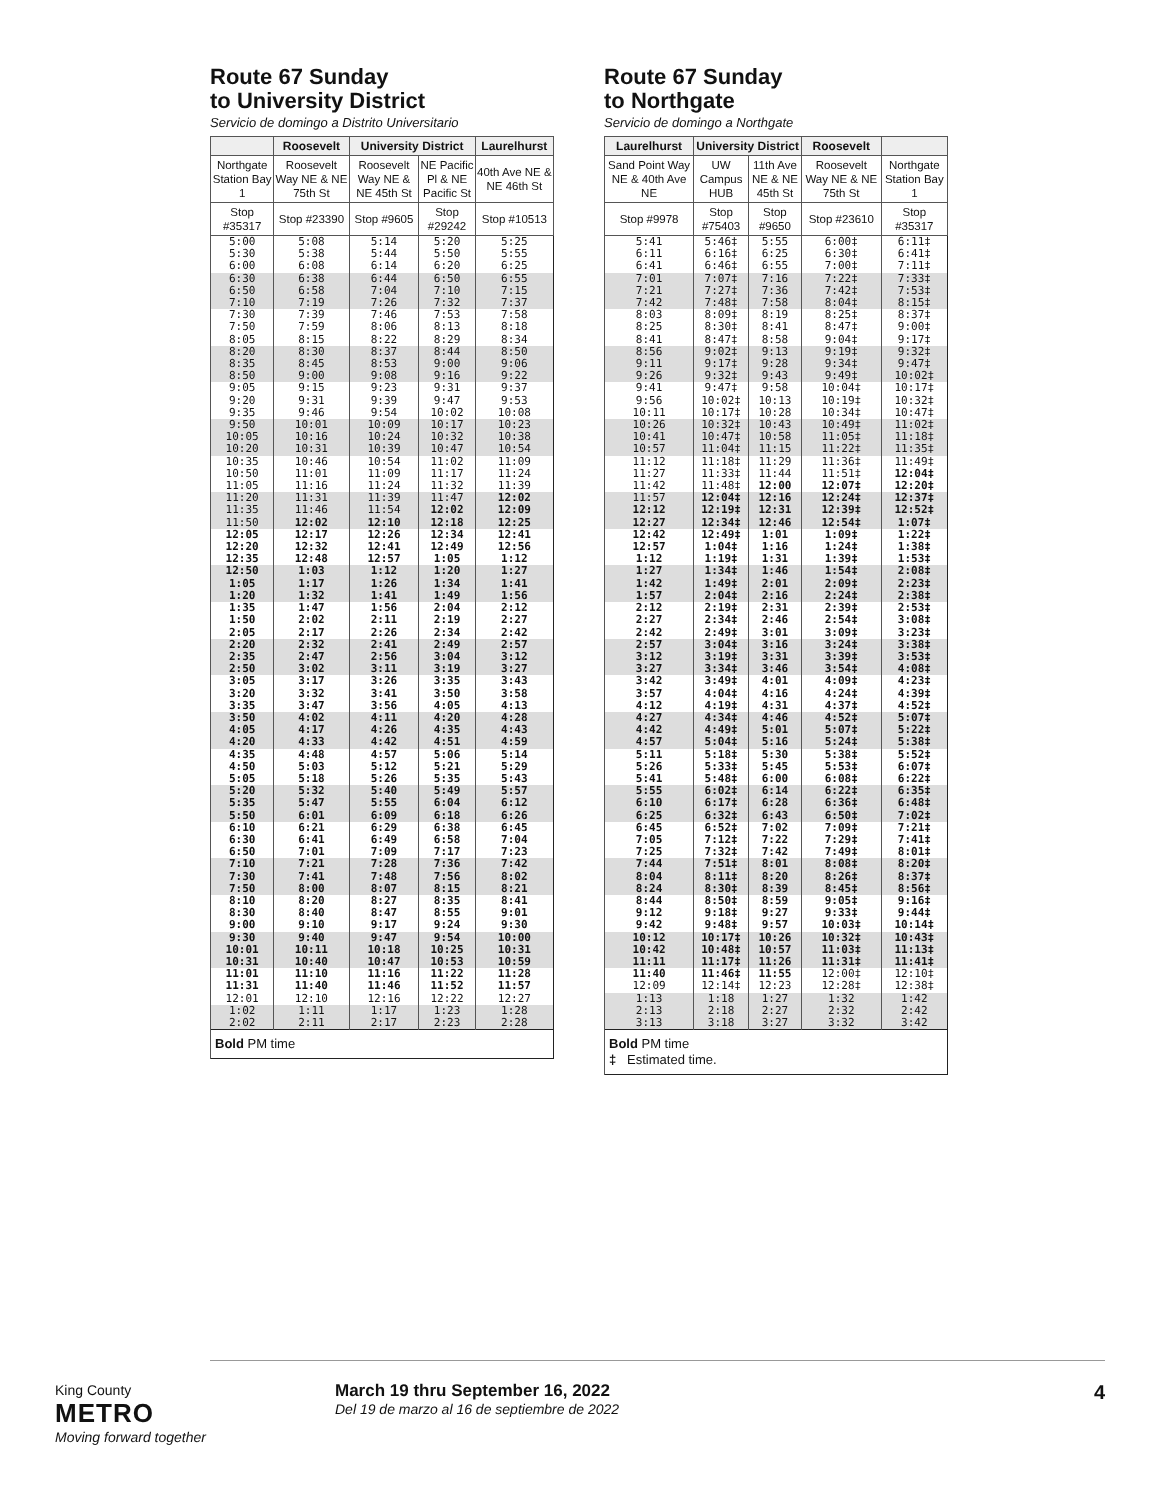Route 67 Sunday
to University District
Servicio de domingo a Distrito Universitario
| | Roosevelt | University District | | Laurelhurst |
| --- | --- | --- | --- | --- |
| Northgate Station Bay 1 | Roosevelt Way NE & NE 75th St | Roosevelt Way NE & NE 45th St | NE Pacific Pl & NE Pacific St | 40th Ave NE & NE 46th St |
| Stop #35317 | Stop #23390 | Stop #9605 | Stop #29242 | Stop #10513 |
| 5:00 | 5:08 | 5:14 | 5:20 | 5:25 |
| 5:30 | 5:38 | 5:44 | 5:50 | 5:55 |
| 6:00 | 6:08 | 6:14 | 6:20 | 6:25 |
| 6:30 | 6:38 | 6:44 | 6:50 | 6:55 |
| 6:50 | 6:58 | 7:04 | 7:10 | 7:15 |
| 7:10 | 7:19 | 7:26 | 7:32 | 7:37 |
| 7:30 | 7:39 | 7:46 | 7:53 | 7:58 |
| 7:50 | 7:59 | 8:06 | 8:13 | 8:18 |
| 8:05 | 8:15 | 8:22 | 8:29 | 8:34 |
| 8:20 | 8:30 | 8:37 | 8:44 | 8:50 |
| 8:35 | 8:45 | 8:53 | 9:00 | 9:06 |
| 8:50 | 9:00 | 9:08 | 9:16 | 9:22 |
| 9:05 | 9:15 | 9:23 | 9:31 | 9:37 |
| 9:20 | 9:31 | 9:39 | 9:47 | 9:53 |
| 9:35 | 9:46 | 9:54 | 10:02 | 10:08 |
| 9:50 | 10:01 | 10:09 | 10:17 | 10:23 |
| 10:05 | 10:16 | 10:24 | 10:32 | 10:38 |
| 10:20 | 10:31 | 10:39 | 10:47 | 10:54 |
| 10:35 | 10:46 | 10:54 | 11:02 | 11:09 |
| 10:50 | 11:01 | 11:09 | 11:17 | 11:24 |
| 11:05 | 11:16 | 11:24 | 11:32 | 11:39 |
| 11:20 | 11:31 | 11:39 | 11:47 | 12:02 |
| 11:35 | 11:46 | 11:54 | 12:02 | 12:09 |
| 11:50 | 12:02 | 12:10 | 12:18 | 12:25 |
| 12:05 | 12:17 | 12:26 | 12:34 | 12:41 |
| 12:20 | 12:32 | 12:41 | 12:49 | 12:56 |
| 12:35 | 12:48 | 12:57 | 1:05 | 1:12 |
| 12:50 | 1:03 | 1:12 | 1:20 | 1:27 |
| 1:05 | 1:17 | 1:26 | 1:34 | 1:41 |
| 1:20 | 1:32 | 1:41 | 1:49 | 1:56 |
| 1:35 | 1:47 | 1:56 | 2:04 | 2:12 |
| 1:50 | 2:02 | 2:11 | 2:19 | 2:27 |
| 2:05 | 2:17 | 2:26 | 2:34 | 2:42 |
| 2:20 | 2:32 | 2:41 | 2:49 | 2:57 |
| 2:35 | 2:47 | 2:56 | 3:04 | 3:12 |
| 2:50 | 3:02 | 3:11 | 3:19 | 3:27 |
| 3:05 | 3:17 | 3:26 | 3:35 | 3:43 |
| 3:20 | 3:32 | 3:41 | 3:50 | 3:58 |
| 3:35 | 3:47 | 3:56 | 4:05 | 4:13 |
| 3:50 | 4:02 | 4:11 | 4:20 | 4:28 |
| 4:05 | 4:17 | 4:26 | 4:35 | 4:43 |
| 4:20 | 4:33 | 4:42 | 4:51 | 4:59 |
| 4:35 | 4:48 | 4:57 | 5:06 | 5:14 |
| 4:50 | 5:03 | 5:12 | 5:21 | 5:29 |
| 5:05 | 5:18 | 5:26 | 5:35 | 5:43 |
| 5:20 | 5:32 | 5:40 | 5:49 | 5:57 |
| 5:35 | 5:47 | 5:55 | 6:04 | 6:12 |
| 5:50 | 6:01 | 6:09 | 6:18 | 6:26 |
| 6:10 | 6:21 | 6:29 | 6:38 | 6:45 |
| 6:30 | 6:41 | 6:49 | 6:58 | 7:04 |
| 6:50 | 7:01 | 7:09 | 7:17 | 7:23 |
| 7:10 | 7:21 | 7:28 | 7:36 | 7:42 |
| 7:30 | 7:41 | 7:48 | 7:56 | 8:02 |
| 7:50 | 8:00 | 8:07 | 8:15 | 8:21 |
| 8:10 | 8:20 | 8:27 | 8:35 | 8:41 |
| 8:30 | 8:40 | 8:47 | 8:55 | 9:01 |
| 9:00 | 9:10 | 9:17 | 9:24 | 9:30 |
| 9:30 | 9:40 | 9:47 | 9:54 | 10:00 |
| 10:01 | 10:11 | 10:18 | 10:25 | 10:31 |
| 10:31 | 10:40 | 10:47 | 10:53 | 10:59 |
| 11:01 | 11:10 | 11:16 | 11:22 | 11:28 |
| 11:31 | 11:40 | 11:46 | 11:52 | 11:57 |
| 12:01 | 12:10 | 12:16 | 12:22 | 12:27 |
| 1:02 | 1:11 | 1:17 | 1:23 | 1:28 |
| 2:02 | 2:11 | 2:17 | 2:23 | 2:28 |
| Bold PM time | | | | |
Route 67 Sunday
to Northgate
Servicio de domingo a Northgate
| Laurelhurst | University District | | Roosevelt | |
| --- | --- | --- | --- | --- |
| Sand Point Way NE & 40th Ave NE | UW Campus HUB | 11th Ave NE & NE 45th St | Roosevelt Way NE & NE 75th St | Northgate Station Bay 1 |
| Stop #9978 | Stop #75403 | Stop #9650 | Stop #23610 | Stop #35317 |
| 5:41 | 5:46‡ | 5:55 | 6:00‡ | 6:11‡ |
| 6:11 | 6:16‡ | 6:25 | 6:30‡ | 6:41‡ |
| 6:41 | 6:46‡ | 6:55 | 7:00‡ | 7:11‡ |
| 7:01 | 7:07‡ | 7:16 | 7:22‡ | 7:33‡ |
| 7:21 | 7:27‡ | 7:36 | 7:42‡ | 7:53‡ |
| 7:42 | 7:48‡ | 7:58 | 8:04‡ | 8:15‡ |
| 8:03 | 8:09‡ | 8:19 | 8:25‡ | 8:37‡ |
| 8:25 | 8:30‡ | 8:41 | 8:47‡ | 9:00‡ |
| 8:41 | 8:47‡ | 8:58 | 9:04‡ | 9:17‡ |
| 8:56 | 9:02‡ | 9:13 | 9:19‡ | 9:32‡ |
| 9:11 | 9:17‡ | 9:28 | 9:34‡ | 9:47‡ |
| 9:26 | 9:32‡ | 9:43 | 9:49‡ | 10:02‡ |
| 9:41 | 9:47‡ | 9:58 | 10:04‡ | 10:17‡ |
| 9:56 | 10:02‡ | 10:13 | 10:19‡ | 10:32‡ |
| 10:11 | 10:17‡ | 10:28 | 10:34‡ | 10:47‡ |
| 10:26 | 10:32‡ | 10:43 | 10:49‡ | 11:02‡ |
| 10:41 | 10:47‡ | 10:58 | 11:05‡ | 11:18‡ |
| 10:57 | 11:04‡ | 11:15 | 11:22‡ | 11:35‡ |
| 11:12 | 11:18‡ | 11:29 | 11:36‡ | 11:49‡ |
| 11:27 | 11:33‡ | 11:44 | 11:51‡ | 12:04‡ |
| 11:42 | 11:48‡ | 12:00 | 12:07‡ | 12:20‡ |
| 11:57 | 12:04‡ | 12:16 | 12:24‡ | 12:37‡ |
| 12:12 | 12:19‡ | 12:31 | 12:39‡ | 12:52‡ |
| 12:27 | 12:34‡ | 12:46 | 12:54‡ | 1:07‡ |
| 12:42 | 12:49‡ | 1:01 | 1:09‡ | 1:22‡ |
| 12:57 | 1:04‡ | 1:16 | 1:24‡ | 1:38‡ |
| 1:12 | 1:19‡ | 1:31 | 1:39‡ | 1:53‡ |
| 1:27 | 1:34‡ | 1:46 | 1:54‡ | 2:08‡ |
| 1:42 | 1:49‡ | 2:01 | 2:09‡ | 2:23‡ |
| 1:57 | 2:04‡ | 2:16 | 2:24‡ | 2:38‡ |
| 2:12 | 2:19‡ | 2:31 | 2:39‡ | 2:53‡ |
| 2:27 | 2:34‡ | 2:46 | 2:54‡ | 3:08‡ |
| 2:42 | 2:49‡ | 3:01 | 3:09‡ | 3:23‡ |
| 2:57 | 3:04‡ | 3:16 | 3:24‡ | 3:38‡ |
| 3:12 | 3:19‡ | 3:31 | 3:39‡ | 3:53‡ |
| 3:27 | 3:34‡ | 3:46 | 3:54‡ | 4:08‡ |
| 3:42 | 3:49‡ | 4:01 | 4:09‡ | 4:23‡ |
| 3:57 | 4:04‡ | 4:16 | 4:24‡ | 4:39‡ |
| 4:12 | 4:19‡ | 4:31 | 4:37‡ | 4:52‡ |
| 4:27 | 4:34‡ | 4:46 | 4:52‡ | 5:07‡ |
| 4:42 | 4:49‡ | 5:01 | 5:07‡ | 5:22‡ |
| 4:57 | 5:04‡ | 5:16 | 5:24‡ | 5:38‡ |
| 5:11 | 5:18‡ | 5:30 | 5:38‡ | 5:52‡ |
| 5:26 | 5:33‡ | 5:45 | 5:53‡ | 6:07‡ |
| 5:41 | 5:48‡ | 6:00 | 6:08‡ | 6:22‡ |
| 5:55 | 6:02‡ | 6:14 | 6:22‡ | 6:35‡ |
| 6:10 | 6:17‡ | 6:28 | 6:36‡ | 6:48‡ |
| 6:25 | 6:32‡ | 6:43 | 6:50‡ | 7:02‡ |
| 6:45 | 6:52‡ | 7:02 | 7:09‡ | 7:21‡ |
| 7:05 | 7:12‡ | 7:22 | 7:29‡ | 7:41‡ |
| 7:25 | 7:32‡ | 7:42 | 7:49‡ | 8:01‡ |
| 7:44 | 7:51‡ | 8:01 | 8:08‡ | 8:20‡ |
| 8:04 | 8:11‡ | 8:20 | 8:26‡ | 8:37‡ |
| 8:24 | 8:30‡ | 8:39 | 8:45‡ | 8:56‡ |
| 8:44 | 8:50‡ | 8:59 | 9:05‡ | 9:16‡ |
| 9:12 | 9:18‡ | 9:27 | 9:33‡ | 9:44‡ |
| 9:42 | 9:48‡ | 9:57 | 10:03‡ | 10:14‡ |
| 10:12 | 10:17‡ | 10:26 | 10:32‡ | 10:43‡ |
| 10:42 | 10:48‡ | 10:57 | 11:03‡ | 11:13‡ |
| 11:11 | 11:17‡ | 11:26 | 11:31‡ | 11:41‡ |
| 11:40 | 11:46‡ | 11:55 | 12:00‡ | 12:10‡ |
| 12:09 | 12:14‡ | 12:23 | 12:28‡ | 12:38‡ |
| 1:13 | 1:18 | 1:27 | 1:32 | 1:42 |
| 2:13 | 2:18 | 2:27 | 2:32 | 2:42 |
| 3:13 | 3:18 | 3:27 | 3:32 | 3:42 |
| Bold PM time ‡ Estimated time. | | | | |
King County
METRO
Moving forward together
March 19 thru September 16, 2022
Del 19 de marzo al 16 de septiembre de 2022
4